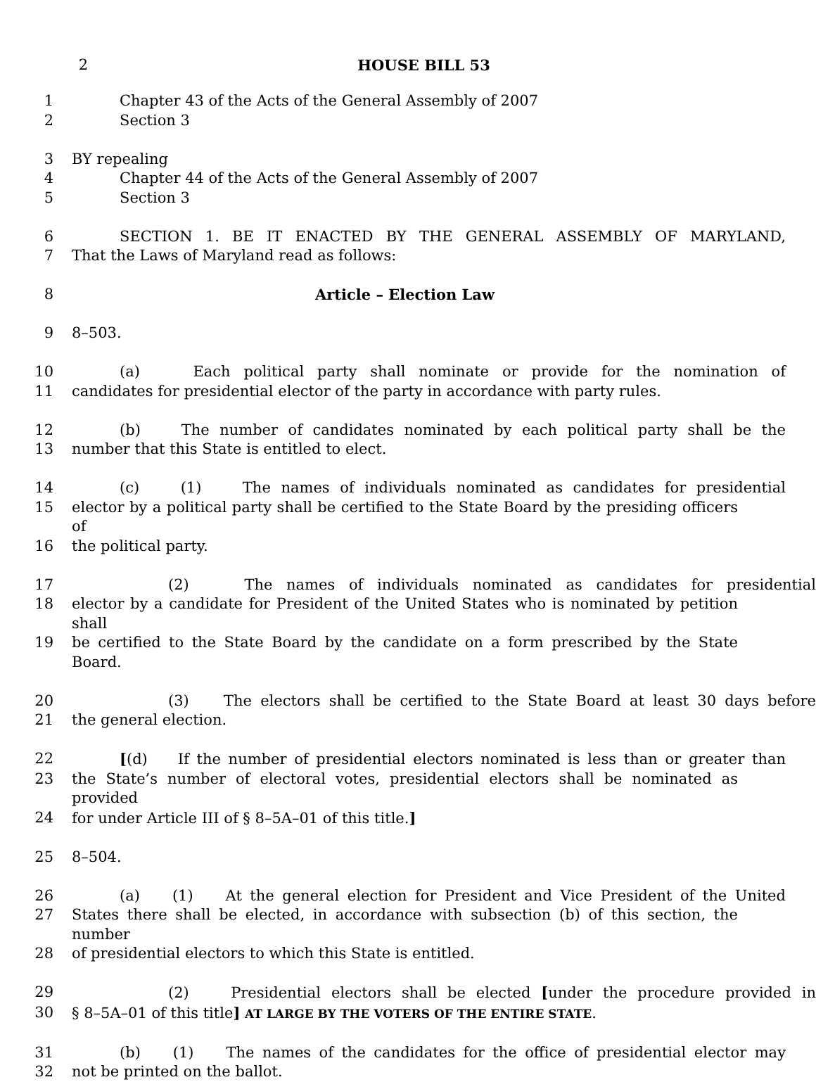2 HOUSE BILL 53
1 Chapter 43 of the Acts of the General Assembly of 2007
2 Section 3
3 BY repealing
4 Chapter 44 of the Acts of the General Assembly of 2007
5 Section 3
6 SECTION 1. BE IT ENACTED BY THE GENERAL ASSEMBLY OF MARYLAND,
7 That the Laws of Maryland read as follows:
8 Article – Election Law
9 8–503.
10 (a) Each political party shall nominate or provide for the nomination of
11 candidates for presidential elector of the party in accordance with party rules.
12 (b) The number of candidates nominated by each political party shall be the
13 number that this State is entitled to elect.
14 (c) (1) The names of individuals nominated as candidates for presidential
15 elector by a political party shall be certified to the State Board by the presiding officers of
16 the political party.
17 (2) The names of individuals nominated as candidates for presidential
18 elector by a candidate for President of the United States who is nominated by petition shall
19 be certified to the State Board by the candidate on a form prescribed by the State Board.
20 (3) The electors shall be certified to the State Board at least 30 days before
21 the general election.
22 [(d) If the number of presidential electors nominated is less than or greater than
23 the State’s number of electoral votes, presidential electors shall be nominated as provided
24 for under Article III of § 8–5A–01 of this title.]
25 8–504.
26 (a) (1) At the general election for President and Vice President of the United
27 States there shall be elected, in accordance with subsection (b) of this section, the number
28 of presidential electors to which this State is entitled.
29 (2) Presidential electors shall be elected [under the procedure provided in
30 § 8–5A–01 of this title] AT LARGE BY THE VOTERS OF THE ENTIRE STATE.
31 (b) (1) The names of the candidates for the office of presidential elector may
32 not be printed on the ballot.